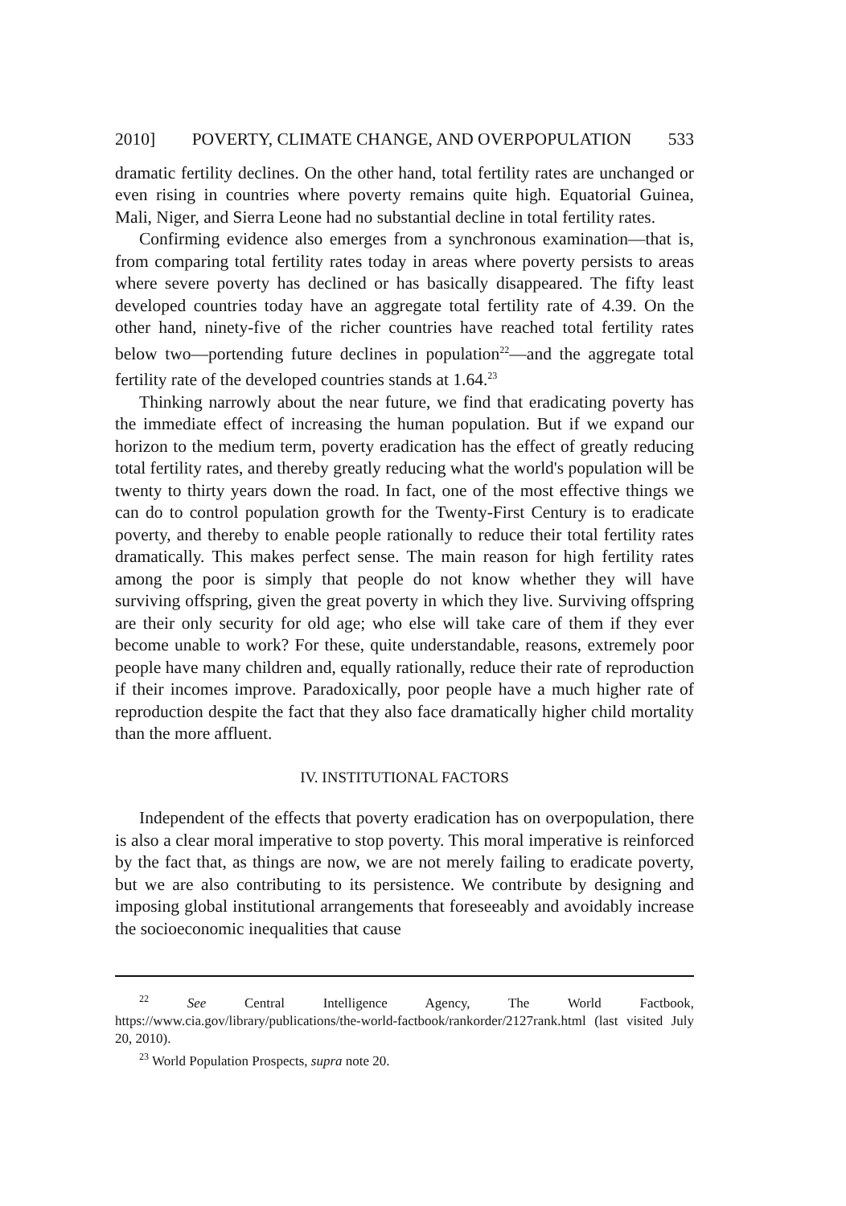2010] POVERTY, CLIMATE CHANGE, AND OVERPOPULATION 533
dramatic fertility declines. On the other hand, total fertility rates are unchanged or even rising in countries where poverty remains quite high. Equatorial Guinea, Mali, Niger, and Sierra Leone had no substantial decline in total fertility rates.
Confirming evidence also emerges from a synchronous examination—that is, from comparing total fertility rates today in areas where poverty persists to areas where severe poverty has declined or has basically disappeared. The fifty least developed countries today have an aggregate total fertility rate of 4.39. On the other hand, ninety-five of the richer countries have reached total fertility rates below two—portending future declines in population<sup>22</sup>—and the aggregate total fertility rate of the developed countries stands at 1.64.<sup>23</sup>
Thinking narrowly about the near future, we find that eradicating poverty has the immediate effect of increasing the human population. But if we expand our horizon to the medium term, poverty eradication has the effect of greatly reducing total fertility rates, and thereby greatly reducing what the world's population will be twenty to thirty years down the road. In fact, one of the most effective things we can do to control population growth for the Twenty-First Century is to eradicate poverty, and thereby to enable people rationally to reduce their total fertility rates dramatically. This makes perfect sense. The main reason for high fertility rates among the poor is simply that people do not know whether they will have surviving offspring, given the great poverty in which they live. Surviving offspring are their only security for old age; who else will take care of them if they ever become unable to work? For these, quite understandable, reasons, extremely poor people have many children and, equally rationally, reduce their rate of reproduction if their incomes improve. Paradoxically, poor people have a much higher rate of reproduction despite the fact that they also face dramatically higher child mortality than the more affluent.
IV. INSTITUTIONAL FACTORS
Independent of the effects that poverty eradication has on overpopulation, there is also a clear moral imperative to stop poverty. This moral imperative is reinforced by the fact that, as things are now, we are not merely failing to eradicate poverty, but we are also contributing to its persistence. We contribute by designing and imposing global institutional arrangements that foreseeably and avoidably increase the socioeconomic inequalities that cause
<sup>22</sup> See Central Intelligence Agency, The World Factbook, https://www.cia.gov/library/publications/the-world-factbook/rankorder/2127rank.html (last visited July 20, 2010).
<sup>23</sup> World Population Prospects, supra note 20.